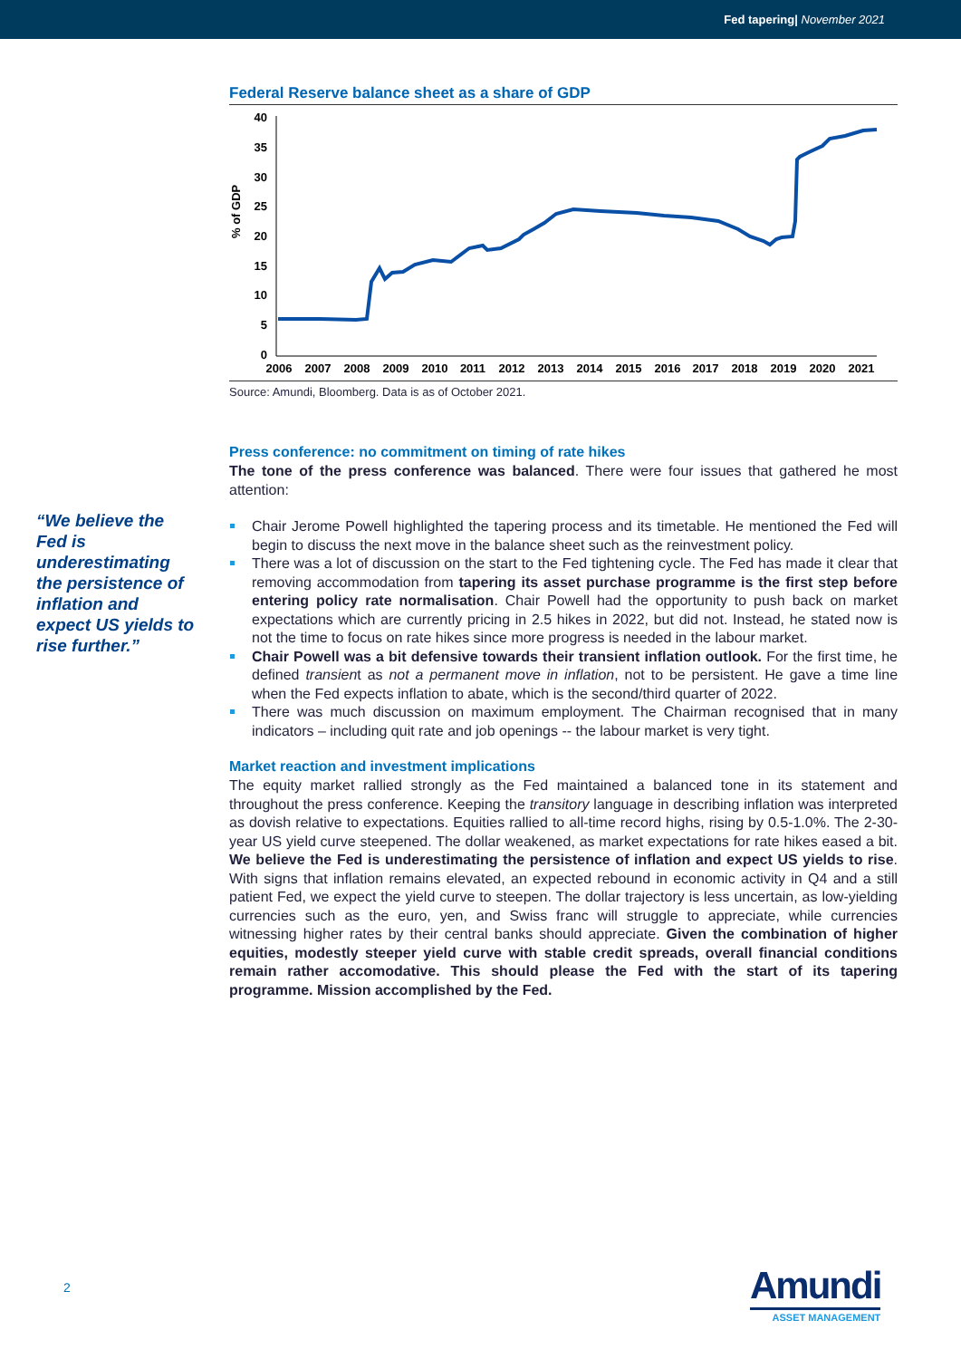Fed tapering| November 2021
“We believe the Fed is underestimating the persistence of inflation and expect US yields to rise further.”
Federal Reserve balance sheet as a share of GDP
% of GDP
40
35
30
25
20
15
10
5
0
2006
2007
2008
2009
2010
2011
2012
2013
2014
2015
2016
2017
2018
2019
2020
2021
Source: Amundi, Bloomberg. Data is as of October 2021.
Press conference: no commitment on timing of rate hikes
The tone of the press conference was balanced. There were four issues that gathered he most attention:
Chair Jerome Powell highlighted the tapering process and its timetable. He mentioned the Fed will begin to discuss the next move in the balance sheet such as the reinvestment policy.
There was a lot of discussion on the start to the Fed tightening cycle. The Fed has made it clear that removing accommodation from tapering its asset purchase programme is the first step before entering policy rate normalisation. Chair Powell had the opportunity to push back on market expectations which are currently pricing in 2.5 hikes in 2022, but did not. Instead, he stated now is not the time to focus on rate hikes since more progress is needed in the labour market.
Chair Powell was a bit defensive towards their transient inflation outlook. For the first time, he defined transient as not a permanent move in inflation, not to be persistent. He gave a time line when the Fed expects inflation to abate, which is the second/third quarter of 2022.
There was much discussion on maximum employment. The Chairman recognised that in many indicators – including quit rate and job openings -- the labour market is very tight.
Market reaction and investment implications
The equity market rallied strongly as the Fed maintained a balanced tone in its statement and throughout the press conference. Keeping the transitory language in describing inflation was interpreted as dovish relative to expectations. Equities rallied to all-time record highs, rising by 0.5-1.0%. The 2-30-year US yield curve steepened. The dollar weakened, as market expectations for rate hikes eased a bit. We believe the Fed is underestimating the persistence of inflation and expect US yields to rise. With signs that inflation remains elevated, an expected rebound in economic activity in Q4 and a still patient Fed, we expect the yield curve to steepen. The dollar trajectory is less uncertain, as low-yielding currencies such as the euro, yen, and Swiss franc will struggle to appreciate, while currencies witnessing higher rates by their central banks should appreciate. Given the combination of higher equities, modestly steeper yield curve with stable credit spreads, overall financial conditions remain rather accomodative. This should please the Fed with the start of its tapering programme. Mission accomplished by the Fed.
2
Amundi
ASSET MANAGEMENT